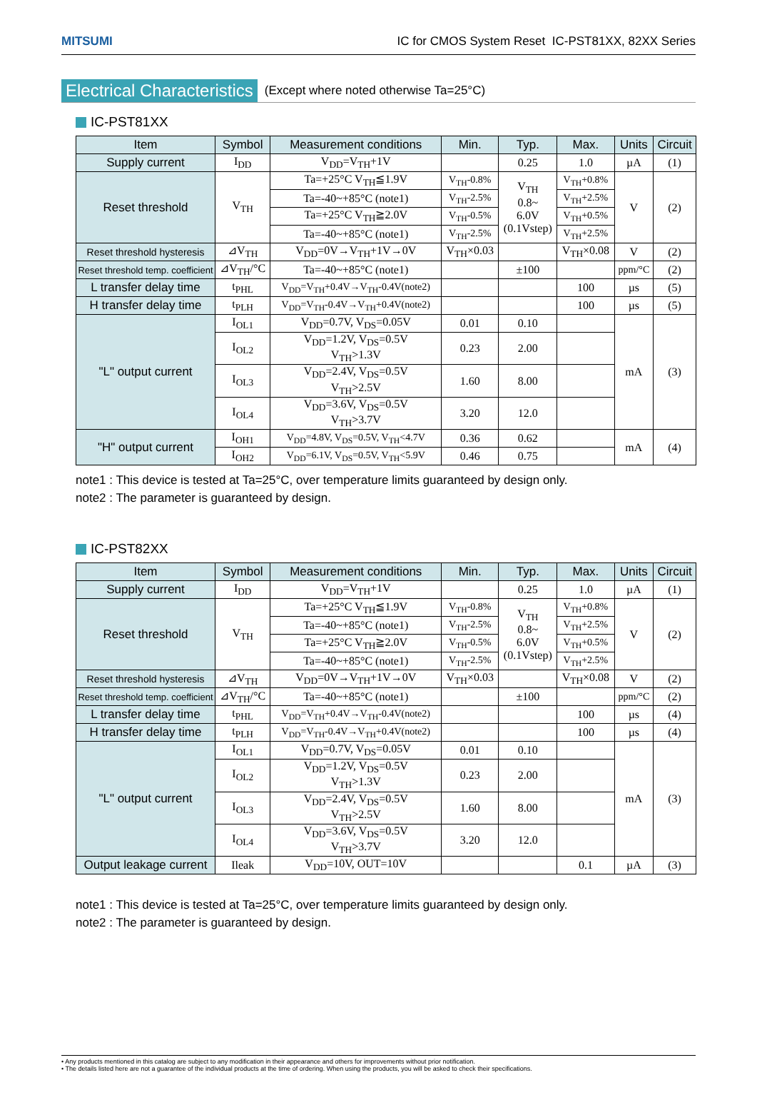MITSUMI IC for CMOS System Reset IC-PST81XX, 82XX Series
Electrical Characteristics (Except where noted otherwise Ta=25°C)
IC-PST81XX
| Item | Symbol | Measurement conditions | Min. | Typ. | Max. | Units | Circuit |
| --- | --- | --- | --- | --- | --- | --- | --- |
| Supply current | I<sub>DD</sub> | V<sub>DD</sub>=V<sub>TH</sub>+1V | | 0.25 | 1.0 | µA | (1) |
| Reset threshold | V<sub>TH</sub> | Ta=+25°C V<sub>TH</sub>≦1.9V | V<sub>TH</sub>-0.8% | V<sub>TH</sub> 0.8~ 6.0V (0.1Vstep) | V<sub>TH</sub>+0.8% | V | (2) |
| | | Ta=-40~+85°C (note1) | V<sub>TH</sub>-2.5% | | V<sub>TH</sub>+2.5% | | |
| | | Ta=+25°C V<sub>TH</sub>≧2.0V | V<sub>TH</sub>-0.5% | | V<sub>TH</sub>+0.5% | | |
| | | Ta=-40~+85°C (note1) | V<sub>TH</sub>-2.5% | | V<sub>TH</sub>+2.5% | | |
| Reset threshold hysteresis | ⊿V<sub>TH</sub> | V<sub>DD</sub>=0V→V<sub>TH</sub>+1V→0V | V<sub>TH</sub>×0.03 | | V<sub>TH</sub>×0.08 | V | (2) |
| Reset threshold temp. coefficient | ⊿V<sub>TH</sub>/°C | Ta=-40~+85°C (note1) | | ±100 | | ppm/°C | (2) |
| L transfer delay time | t<sub>PHL</sub> | V<sub>DD</sub>=V<sub>TH</sub>+0.4V→V<sub>TH</sub>-0.4V(note2) | | | 100 | µs | (5) |
| H transfer delay time | t<sub>PLH</sub> | V<sub>DD</sub>=V<sub>TH</sub>-0.4V→V<sub>TH</sub>+0.4V(note2) | | | 100 | µs | (5) |
| "L" output current | I<sub>OL1</sub> | V<sub>DD</sub>=0.7V, V<sub>DS</sub>=0.05V | 0.01 | 0.10 | | mA | (3) |
| | I<sub>OL2</sub> | V<sub>DD</sub>=1.2V, V<sub>DS</sub>=0.5V V<sub>TH</sub>>1.3V | 0.23 | 2.00 | | | |
| | I<sub>OL3</sub> | V<sub>DD</sub>=2.4V, V<sub>DS</sub>=0.5V V<sub>TH</sub>>2.5V | 1.60 | 8.00 | | | |
| | I<sub>OL4</sub> | V<sub>DD</sub>=3.6V, V<sub>DS</sub>=0.5V V<sub>TH</sub>>3.7V | 3.20 | 12.0 | | | |
| "H" output current | I<sub>OH1</sub> | V<sub>DD</sub>=4.8V, V<sub>DS</sub>=0.5V, V<sub>TH</sub><4.7V | 0.36 | 0.62 | | mA | (4) |
| | I<sub>OH2</sub> | V<sub>DD</sub>=6.1V, V<sub>DS</sub>=0.5V, V<sub>TH</sub><5.9V | 0.46 | 0.75 | | | |
note1 : This device is tested at Ta=25°C, over temperature limits guaranteed by design only.
note2 : The parameter is guaranteed by design.
IC-PST82XX
| Item | Symbol | Measurement conditions | Min. | Typ. | Max. | Units | Circuit |
| --- | --- | --- | --- | --- | --- | --- | --- |
| Supply current | I<sub>DD</sub> | V<sub>DD</sub>=V<sub>TH</sub>+1V | | 0.25 | 1.0 | µA | (1) |
| Reset threshold | V<sub>TH</sub> | Ta=+25°C V<sub>TH</sub>≦1.9V | V<sub>TH</sub>-0.8% | V<sub>TH</sub> 0.8~ 6.0V (0.1Vstep) | V<sub>TH</sub>+0.8% | V | (2) |
| | | Ta=-40~+85°C (note1) | V<sub>TH</sub>-2.5% | | V<sub>TH</sub>+2.5% | | |
| | | Ta=+25°C V<sub>TH</sub>≧2.0V | V<sub>TH</sub>-0.5% | | V<sub>TH</sub>+0.5% | | |
| | | Ta=-40~+85°C (note1) | V<sub>TH</sub>-2.5% | | V<sub>TH</sub>+2.5% | | |
| Reset threshold hysteresis | ⊿V<sub>TH</sub> | V<sub>DD</sub>=0V→V<sub>TH</sub>+1V→0V | V<sub>TH</sub>×0.03 | | V<sub>TH</sub>×0.08 | V | (2) |
| Reset threshold temp. coefficient | ⊿V<sub>TH</sub>/°C | Ta=-40~+85°C (note1) | | ±100 | | ppm/°C | (2) |
| L transfer delay time | t<sub>PHL</sub> | V<sub>DD</sub>=V<sub>TH</sub>+0.4V→V<sub>TH</sub>-0.4V(note2) | | | 100 | µs | (4) |
| H transfer delay time | t<sub>PLH</sub> | V<sub>DD</sub>=V<sub>TH</sub>-0.4V→V<sub>TH</sub>+0.4V(note2) | | | 100 | µs | (4) |
| "L" output current | I<sub>OL1</sub> | V<sub>DD</sub>=0.7V, V<sub>DS</sub>=0.05V | 0.01 | 0.10 | | mA | (3) |
| | I<sub>OL2</sub> | V<sub>DD</sub>=1.2V, V<sub>DS</sub>=0.5V V<sub>TH</sub>>1.3V | 0.23 | 2.00 | | | |
| | I<sub>OL3</sub> | V<sub>DD</sub>=2.4V, V<sub>DS</sub>=0.5V V<sub>TH</sub>>2.5V | 1.60 | 8.00 | | | |
| | I<sub>OL4</sub> | V<sub>DD</sub>=3.6V, V<sub>DS</sub>=0.5V V<sub>TH</sub>>3.7V | 3.20 | 12.0 | | | |
| Output leakage current | Ileak | V<sub>DD</sub>=10V, OUT=10V | | | 0.1 | µA | (3) |
note1 : This device is tested at Ta=25°C, over temperature limits guaranteed by design only.
note2 : The parameter is guaranteed by design.
• Any products mentioned in this catalog are subject to any modification in their appearance and others for improvements without prior notification.
• The details listed here are not a guarantee of the individual products at the time of ordering. When using the products, you will be asked to check their specifications.